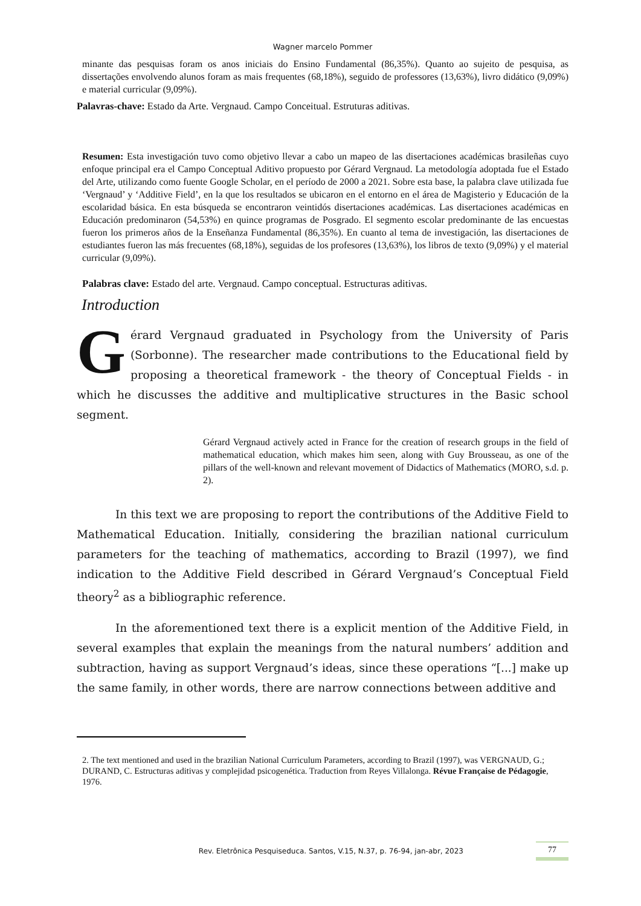Wagner marcelo Pommer
minante das pesquisas foram os anos iniciais do Ensino Fundamental (86,35%). Quanto ao sujeito de pesquisa, as dissertações envolvendo alunos foram as mais frequentes (68,18%), seguido de professores (13,63%), livro didático (9,09%) e material curricular (9,09%).
Palavras-chave: Estado da Arte. Vergnaud. Campo Conceitual. Estruturas aditivas.
Resumen: Esta investigación tuvo como objetivo llevar a cabo un mapeo de las disertaciones académicas brasileñas cuyo enfoque principal era el Campo Conceptual Aditivo propuesto por Gérard Vergnaud. La metodología adoptada fue el Estado del Arte, utilizando como fuente Google Scholar, en el período de 2000 a 2021. Sobre esta base, la palabra clave utilizada fue ‘Vergnaud’ y ‘Additive Field’, en la que los resultados se ubicaron en el entorno en el área de Magisterio y Educación de la escolaridad básica. En esta búsqueda se encontraron veintidós disertaciones académicas. Las disertaciones académicas en Educación predominaron (54,53%) en quince programas de Posgrado. El segmento escolar predominante de las encuestas fueron los primeros años de la Enseñanza Fundamental (86,35%). En cuanto al tema de investigación, las disertaciones de estudiantes fueron las más frecuentes (68,18%), seguidas de los profesores (13,63%), los libros de texto (9,09%) y el material curricular (9,09%).
Palabras clave: Estado del arte. Vergnaud. Campo conceptual. Estructuras aditivas.
Introduction
Gérard Vergnaud graduated in Psychology from the University of Paris (Sorbonne). The researcher made contributions to the Educational field by proposing a theoretical framework - the theory of Conceptual Fields - in which he discusses the additive and multiplicative structures in the Basic school segment.
Gérard Vergnaud actively acted in France for the creation of research groups in the field of mathematical education, which makes him seen, along with Guy Brousseau, as one of the pillars of the well-known and relevant movement of Didactics of Mathematics (MORO, s.d. p. 2).
In this text we are proposing to report the contributions of the Additive Field to Mathematical Education. Initially, considering the brazilian national curriculum parameters for the teaching of mathematics, according to Brazil (1997), we find indication to the Additive Field described in Gérard Vergnaud’s Conceptual Field theory<sup>2</sup> as a bibliographic reference.
In the aforementioned text there is a explicit mention of the Additive Field, in several examples that explain the meanings from the natural numbers’ addition and subtraction, having as support Vergnaud’s ideas, since these operations “[...] make up the same family, in other words, there are narrow connections between additive and
2. The text mentioned and used in the brazilian National Curriculum Parameters, according to Brazil (1997), was VERGNAUD, G.; DURAND, C. Estructuras aditivas y complejidad psicogenética. Traduction from Reyes Villalonga. Révue Française de Pédagogie, 1976.
Rev. Eletrônica Pesquiseduca. Santos, V.15, N.37, p. 76-94, jan-abr, 2023 77